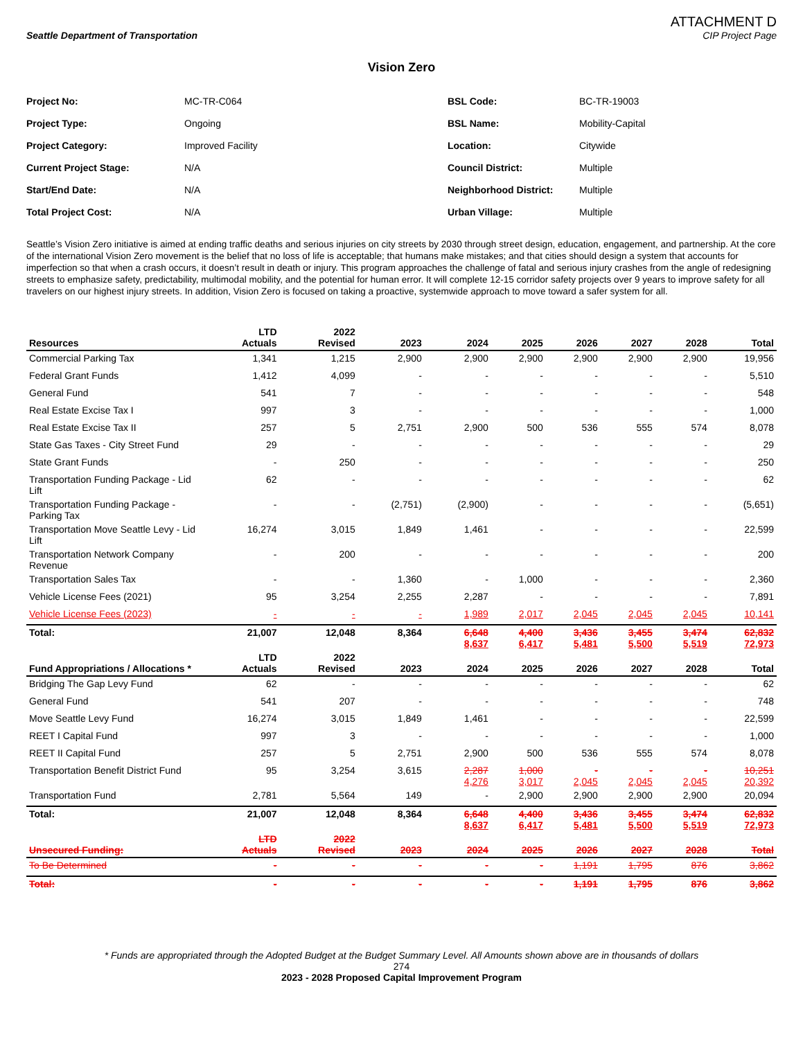ATTACHMENT D
Seattle Department of Transportation CIP Project Page
Vision Zero
Project No: MC-TR-C064 BSL Code: BC-TR-19003 Project Type: Ongoing BSL Name: Mobility-Capital Project Category: Improved Facility Location: Citywide Current Project Stage: N/A Council District: Multiple Start/End Date: N/A Neighborhood District: Multiple Total Project Cost: N/A Urban Village: Multiple
Seattle’s Vision Zero initiative is aimed at ending traffic deaths and serious injuries on city streets by 2030 through street design, education, engagement, and partnership. At the core of the international Vision Zero movement is the belief that no loss of life is acceptable; that humans make mistakes; and that cities should design a system that accounts for imperfection so that when a crash occurs, it doesn’t result in death or injury. This program approaches the challenge of fatal and serious injury crashes from the angle of redesigning streets to emphasize safety, predictability, multimodal mobility, and the potential for human error. It will complete 12-15 corridor safety projects over 9 years to improve safety for all travelers on our highest injury streets. In addition, Vision Zero is focused on taking a proactive, systemwide approach to move toward a safer system for all.
| Resources | LTD Actuals | 2022 Revised | 2023 | 2024 | 2025 | 2026 | 2027 | 2028 | Total |
| --- | --- | --- | --- | --- | --- | --- | --- | --- | --- |
| Commercial Parking Tax | 1,341 | 1,215 | 2,900 | 2,900 | 2,900 | 2,900 | 2,900 | 2,900 | 19,956 |
| Federal Grant Funds | 1,412 | 4,099 | - | - | - | - | - | - | 5,510 |
| General Fund | 541 | 7 | - | - | - | - | - | - | 548 |
| Real Estate Excise Tax I | 997 | 3 | - | - | - | - | - | - | 1,000 |
| Real Estate Excise Tax II | 257 | 5 | 2,751 | 2,900 | 500 | 536 | 555 | 574 | 8,078 |
| State Gas Taxes - City Street Fund | 29 | - | - | - | - | - | - | - | 29 |
| State Grant Funds | - | 250 | - | - | - | - | - | - | 250 |
| Transportation Funding Package - Lid Lift | 62 | - | - | - | - | - | - | - | 62 |
| Transportation Funding Package - Parking Tax | - | - | (2,751) | (2,900) | - | - | - | - | (5,651) |
| Transportation Move Seattle Levy - Lid Lift | 16,274 | 3,015 | 1,849 | 1,461 | - | - | - | - | 22,599 |
| Transportation Network Company Revenue | - | 200 | - | - | - | - | - | - | 200 |
| Transportation Sales Tax | - | - | 1,360 | - | 1,000 | - | - | - | 2,360 |
| Vehicle License Fees (2021) | 95 | 3,254 | 2,255 | 2,287 | - | - | - | - | 7,891 |
| Vehicle License Fees (2023) | - | - | - | 1,989 | 2,017 | 2,045 | 2,045 | 2,045 | 10,141 |
| Total: | 21,007 | 12,048 | 8,364 | 6,648 8,637 | 4,400 6,417 | 3,436 5,481 | 3,455 5,500 | 3,474 5,519 | 62,832 72,973 |
| Fund Appropriations / Allocations * | LTD Actuals | 2022 Revised | 2023 | 2024 | 2025 | 2026 | 2027 | 2028 | Total |
| Bridging The Gap Levy Fund | 62 | - | - | - | - | - | - | - | 62 |
| General Fund | 541 | 207 | - | - | - | - | - | - | 748 |
| Move Seattle Levy Fund | 16,274 | 3,015 | 1,849 | 1,461 | - | - | - | - | 22,599 |
| REET I Capital Fund | 997 | 3 | - | - | - | - | - | - | 1,000 |
| REET II Capital Fund | 257 | 5 | 2,751 | 2,900 | 500 | 536 | 555 | 574 | 8,078 |
| Transportation Benefit District Fund | 95 | 3,254 | 3,615 | 2,287 4,276 | 1,000 3,017 | - 2,045 | - 2,045 | - 2,045 | 10,251 20,392 |
| Transportation Fund | 2,781 | 5,564 | 149 | - | 2,900 | 2,900 | 2,900 | 2,900 | 20,094 |
| Total: | 21,007 | 12,048 | 8,364 | 6,648 8,637 | 4,400 6,417 | 3,436 5,481 | 3,455 5,500 | 3,474 5,519 | 62,832 72,973 |
| Unsecured Funding: | LTD Actuals | 2022 Revised | 2023 | 2024 | 2025 | 2026 | 2027 | 2028 | Total |
| To Be Determined | - | - | - | - | - | 1,191 | 1,795 | 876 | 3,862 |
| Total: | - | - | - | - | - | 1,191 | 1,795 | 876 | 3,862 |
* Funds are appropriated through the Adopted Budget at the Budget Summary Level. All Amounts shown above are in thousands of dollars
274
2023 - 2028 Proposed Capital Improvement Program